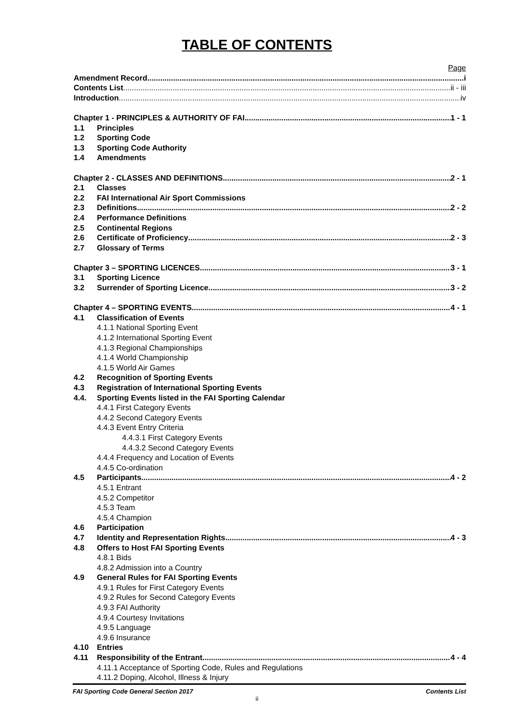TABLE OF CONTENTS
Page
Amendment Record i
Contents List ii - iii
Introduction iv
Chapter 1 - PRINCIPLES & AUTHORITY OF FAI 1 - 1
1.1 Principles
1.2 Sporting Code
1.3 Sporting Code Authority
1.4 Amendments
Chapter 2 - CLASSES AND DEFINITIONS 2 - 1
2.1 Classes
2.2 FAI International Air Sport Commissions
2.3 Definitions 2 - 2
2.4 Performance Definitions
2.5 Continental Regions
2.6 Certificate of Proficiency 2 - 3
2.7 Glossary of Terms
Chapter 3 – SPORTING LICENCES 3 - 1
3.1 Sporting Licence
3.2 Surrender of Sporting Licence 3 - 2
Chapter 4 – SPORTING EVENTS 4 - 1
4.1 Classification of Events
4.1.1 National Sporting Event
4.1.2 International Sporting Event
4.1.3 Regional Championships
4.1.4 World Championship
4.1.5 World Air Games
4.2 Recognition of Sporting Events
4.3 Registration of International Sporting Events
4.4. Sporting Events listed in the FAI Sporting Calendar
4.4.1 First Category Events
4.4.2 Second Category Events
4.4.3 Event Entry Criteria
4.4.3.1 First Category Events
4.4.3.2 Second Category Events
4.4.4 Frequency and Location of Events
4.4.5 Co-ordination
4.5 Participants 4 - 2
4.5.1 Entrant
4.5.2 Competitor
4.5.3 Team
4.5.4 Champion
4.6 Participation
4.7 Identity and Representation Rights 4 - 3
4.8 Offers to Host FAI Sporting Events
4.8.1 Bids
4.8.2 Admission into a Country
4.9 General Rules for FAI Sporting Events
4.9.1 Rules for First Category Events
4.9.2 Rules for Second Category Events
4.9.3 FAI Authority
4.9.4 Courtesy Invitations
4.9.5 Language
4.9.6 Insurance
4.10 Entries
4.11 Responsibility of the Entrant 4 - 4
4.11.1 Acceptance of Sporting Code, Rules and Regulations
4.11.2 Doping, Alcohol, Illness & Injury
FAI Sporting Code General Section 2017 Contents List
ii